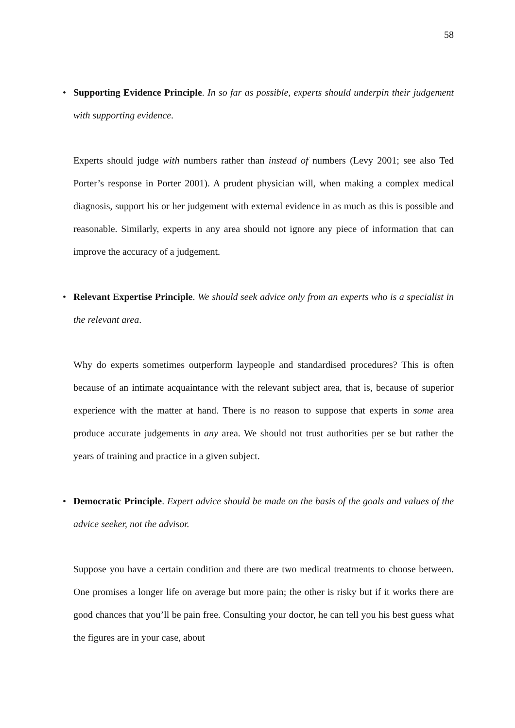58
• Supporting Evidence Principle. In so far as possible, experts should underpin their judgement with supporting evidence.
Experts should judge with numbers rather than instead of numbers (Levy 2001; see also Ted Porter’s response in Porter 2001). A prudent physician will, when making a complex medical diagnosis, support his or her judgement with external evidence in as much as this is possible and reasonable. Similarly, experts in any area should not ignore any piece of information that can improve the accuracy of a judgement.
• Relevant Expertise Principle. We should seek advice only from an experts who is a specialist in the relevant area.
Why do experts sometimes outperform laypeople and standardised procedures? This is often because of an intimate acquaintance with the relevant subject area, that is, because of superior experience with the matter at hand. There is no reason to suppose that experts in some area produce accurate judgements in any area. We should not trust authorities per se but rather the years of training and practice in a given subject.
• Democratic Principle. Expert advice should be made on the basis of the goals and values of the advice seeker, not the advisor.
Suppose you have a certain condition and there are two medical treatments to choose between. One promises a longer life on average but more pain; the other is risky but if it works there are good chances that you’ll be pain free. Consulting your doctor, he can tell you his best guess what the figures are in your case, about